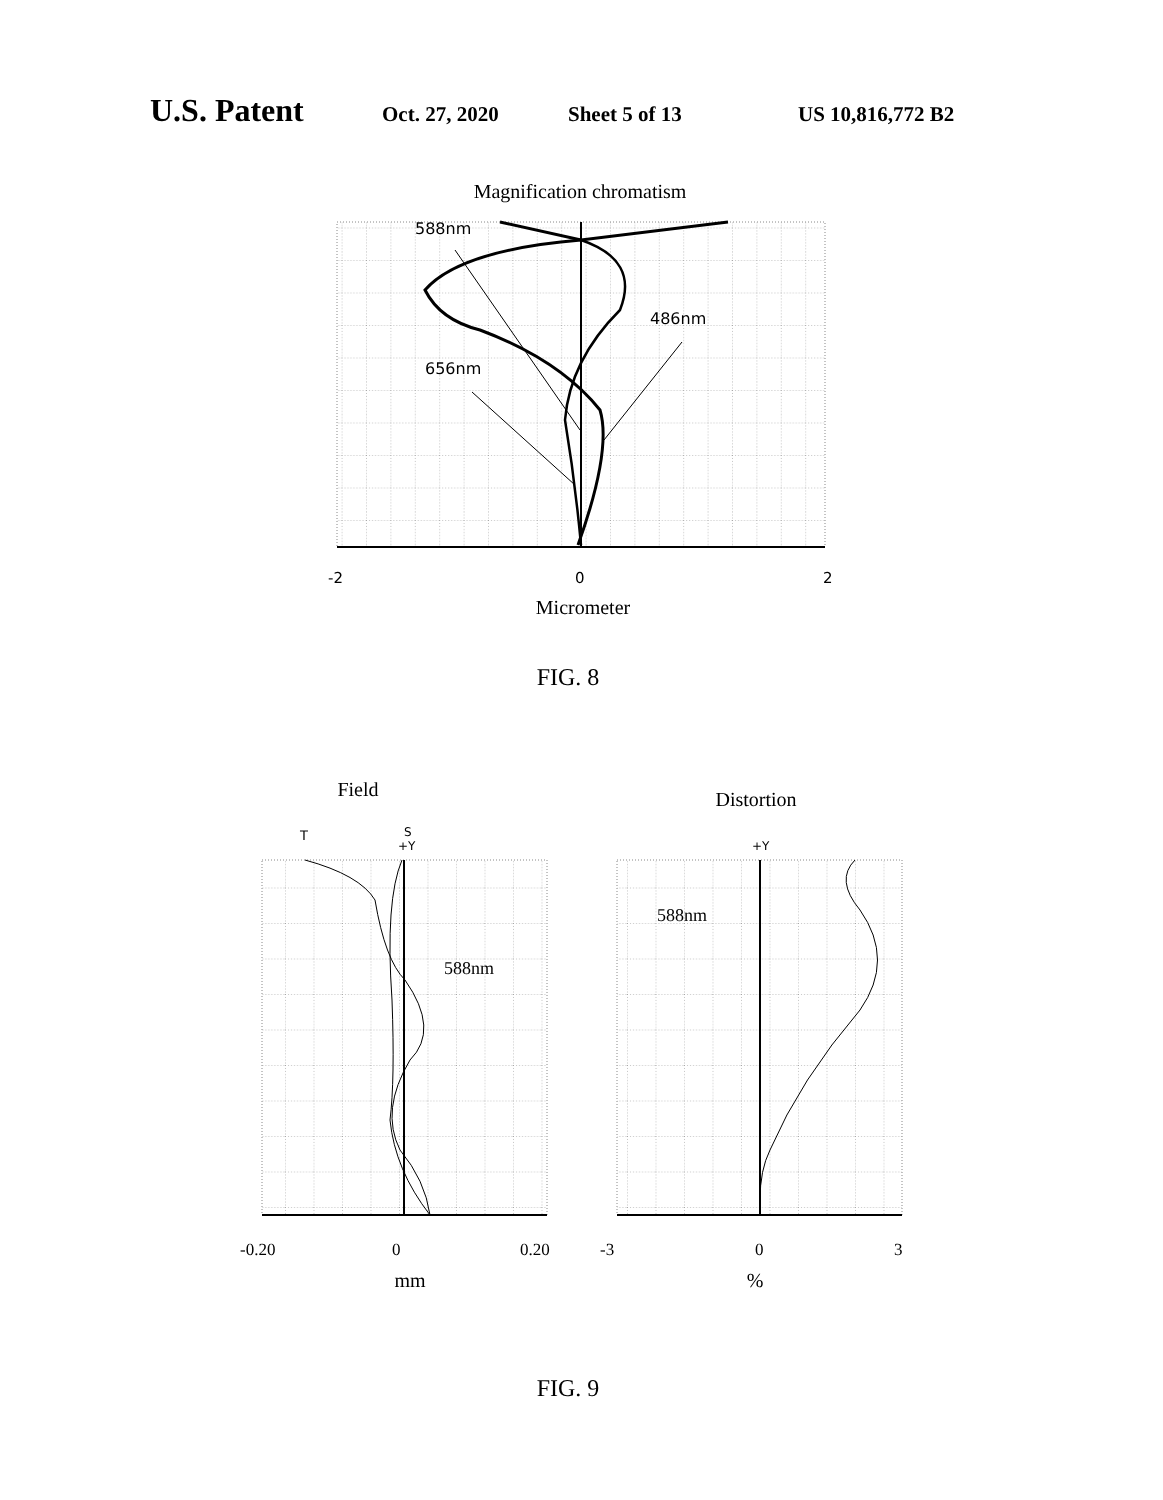U.S. Patent Oct. 27, 2020 Sheet 5 of 13 US 10,816,772 B2
Magnification chromatism
588nm
486nm
656nm
-2
0
2
Micrometer
FIG. 8
Field
Distortion
T
S
+Y
+Y
588nm
588nm
-0.20
0
0.20
-3
0
3
mm
%
FIG. 9